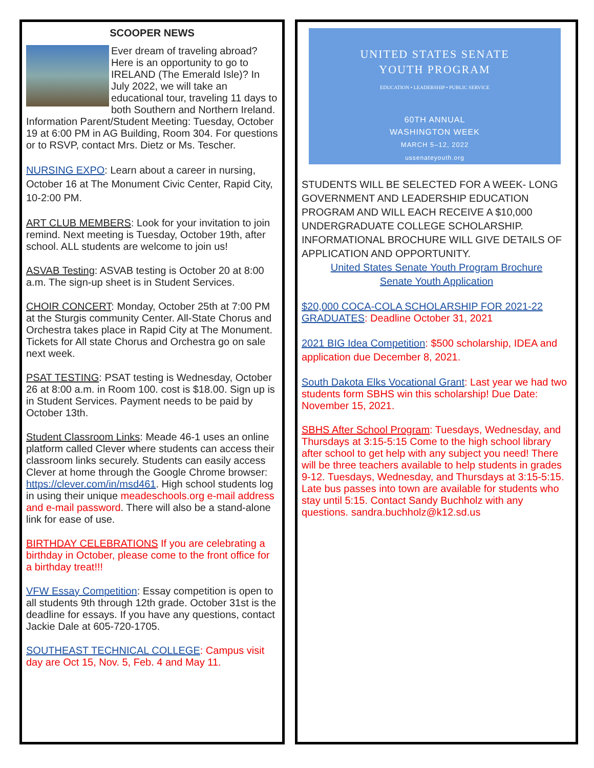SCOOPER NEWS
Ever dream of traveling abroad? Here is an opportunity to go to IRELAND (The Emerald Isle)? In July 2022, we will take an educational tour, traveling 11 days to both Southern and Northern Ireland. Information Parent/Student Meeting: Tuesday, October 19 at 6:00 PM in AG Building, Room 304. For questions or to RSVP, contact Mrs. Dietz or Ms. Tescher.
NURSING EXPO: Learn about a career in nursing, October 16 at The Monument Civic Center, Rapid City, 10-2:00 PM.
ART CLUB MEMBERS: Look for your invitation to join remind. Next meeting is Tuesday, October 19th, after school. ALL students are welcome to join us!
ASVAB Testing: ASVAB testing is October 20 at 8:00 a.m. The sign-up sheet is in Student Services.
CHOIR CONCERT: Monday, October 25th at 7:00 PM at the Sturgis community Center. All-State Chorus and Orchestra takes place in Rapid City at The Monument. Tickets for All state Chorus and Orchestra go on sale next week.
PSAT TESTING: PSAT testing is Wednesday, October 26 at 8:00 a.m. in Room 100. cost is $18.00. Sign up is in Student Services. Payment needs to be paid by October 13th.
Student Classroom Links: Meade 46-1 uses an online platform called Clever where students can access their classroom links securely. Students can easily access Clever at home through the Google Chrome browser: https://clever.com/in/msd461. High school students log in using their unique meadeschools.org e-mail address and e-mail password. There will also be a stand-alone link for ease of use.
BIRTHDAY CELEBRATIONS If you are celebrating a birthday in October, please come to the front office for a birthday treat!!!
VFW Essay Competition: Essay competition is open to all students 9th through 12th grade. October 31st is the deadline for essays. If you have any questions, contact Jackie Dale at 605-720-1705.
SOUTHEAST TECHNICAL COLLEGE: Campus visit day are Oct 15, Nov. 5, Feb. 4 and May 11.
UNITED STATES SENATE
YOUTH PROGRAM
EDUCATION • LEADERSHIP • PUBLIC SERVICE
60TH ANNUAL
WASHINGTON WEEK
MARCH 5–12, 2022
ussenateyouth.org
STUDENTS WILL BE SELECTED FOR A WEEK- LONG GOVERNMENT AND LEADERSHIP EDUCATION PROGRAM AND WILL EACH RECEIVE A $10,000 UNDERGRADUATE COLLEGE SCHOLARSHIP. INFORMATIONAL BROCHURE WILL GIVE DETAILS OF APPLICATION AND OPPORTUNITY.
United States Senate Youth Program Brochure
Senate Youth Application
$20,000 COCA-COLA SCHOLARSHIP FOR 2021-22 GRADUATES: Deadline October 31, 2021
2021 BIG Idea Competition: $500 scholarship, IDEA and application due December 8, 2021.
South Dakota Elks Vocational Grant: Last year we had two students form SBHS win this scholarship! Due Date: November 15, 2021.
SBHS After School Program: Tuesdays, Wednesday, and Thursdays at 3:15-5:15 Come to the high school library after school to get help with any subject you need! There will be three teachers available to help students in grades 9-12. Tuesdays, Wednesday, and Thursdays at 3:15-5:15. Late bus passes into town are available for students who stay until 5:15. Contact Sandy Buchholz with any questions. sandra.buchholz@k12.sd.us